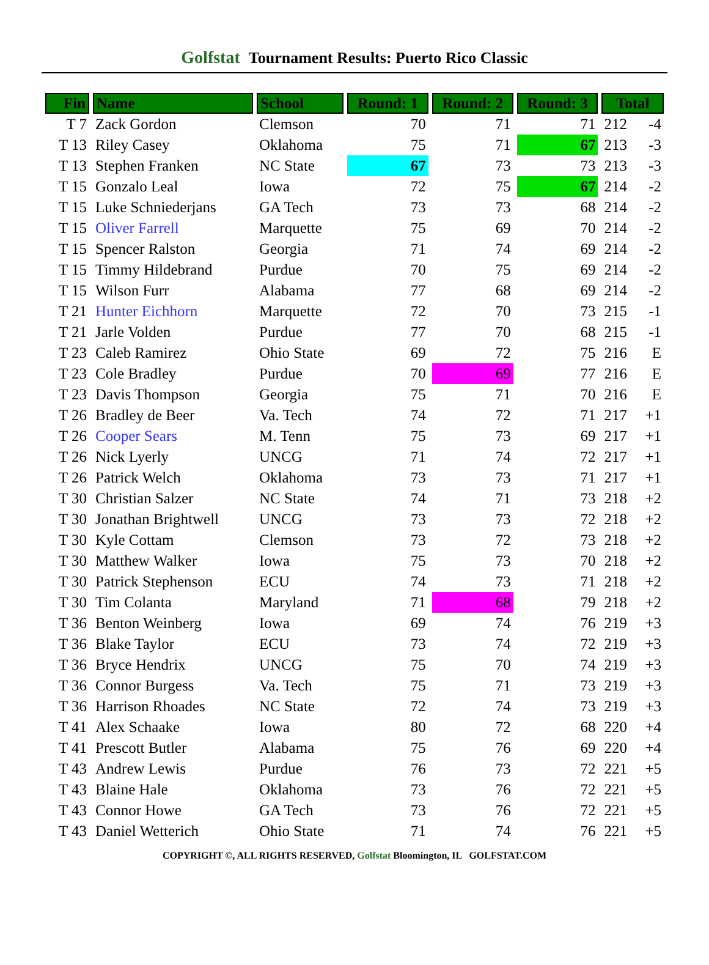Golfstat Tournament Results: Puerto Rico Classic
| Fin | Name | School | Round: 1 | Round: 2 | Round: 3 | Total | |
| --- | --- | --- | --- | --- | --- | --- | --- |
| T 7 | Zack Gordon | Clemson | 70 | 71 | 71 | 212 | -4 |
| T 13 | Riley Casey | Oklahoma | 75 | 71 | 67 | 213 | -3 |
| T 13 | Stephen Franken | NC State | 67 | 73 | 73 | 213 | -3 |
| T 15 | Gonzalo Leal | Iowa | 72 | 75 | 67 | 214 | -2 |
| T 15 | Luke Schniederjans | GA Tech | 73 | 73 | 68 | 214 | -2 |
| T 15 | Oliver Farrell | Marquette | 75 | 69 | 70 | 214 | -2 |
| T 15 | Spencer Ralston | Georgia | 71 | 74 | 69 | 214 | -2 |
| T 15 | Timmy Hildebrand | Purdue | 70 | 75 | 69 | 214 | -2 |
| T 15 | Wilson Furr | Alabama | 77 | 68 | 69 | 214 | -2 |
| T 21 | Hunter Eichhorn | Marquette | 72 | 70 | 73 | 215 | -1 |
| T 21 | Jarle Volden | Purdue | 77 | 70 | 68 | 215 | -1 |
| T 23 | Caleb Ramirez | Ohio State | 69 | 72 | 75 | 216 | E |
| T 23 | Cole Bradley | Purdue | 70 | 69 | 77 | 216 | E |
| T 23 | Davis Thompson | Georgia | 75 | 71 | 70 | 216 | E |
| T 26 | Bradley de Beer | Va. Tech | 74 | 72 | 71 | 217 | +1 |
| T 26 | Cooper Sears | M. Tenn | 75 | 73 | 69 | 217 | +1 |
| T 26 | Nick Lyerly | UNCG | 71 | 74 | 72 | 217 | +1 |
| T 26 | Patrick Welch | Oklahoma | 73 | 73 | 71 | 217 | +1 |
| T 30 | Christian Salzer | NC State | 74 | 71 | 73 | 218 | +2 |
| T 30 | Jonathan Brightwell | UNCG | 73 | 73 | 72 | 218 | +2 |
| T 30 | Kyle Cottam | Clemson | 73 | 72 | 73 | 218 | +2 |
| T 30 | Matthew Walker | Iowa | 75 | 73 | 70 | 218 | +2 |
| T 30 | Patrick Stephenson | ECU | 74 | 73 | 71 | 218 | +2 |
| T 30 | Tim Colanta | Maryland | 71 | 68 | 79 | 218 | +2 |
| T 36 | Benton Weinberg | Iowa | 69 | 74 | 76 | 219 | +3 |
| T 36 | Blake Taylor | ECU | 73 | 74 | 72 | 219 | +3 |
| T 36 | Bryce Hendrix | UNCG | 75 | 70 | 74 | 219 | +3 |
| T 36 | Connor Burgess | Va. Tech | 75 | 71 | 73 | 219 | +3 |
| T 36 | Harrison Rhoades | NC State | 72 | 74 | 73 | 219 | +3 |
| T 41 | Alex Schaake | Iowa | 80 | 72 | 68 | 220 | +4 |
| T 41 | Prescott Butler | Alabama | 75 | 76 | 69 | 220 | +4 |
| T 43 | Andrew Lewis | Purdue | 76 | 73 | 72 | 221 | +5 |
| T 43 | Blaine Hale | Oklahoma | 73 | 76 | 72 | 221 | +5 |
| T 43 | Connor Howe | GA Tech | 73 | 76 | 72 | 221 | +5 |
| T 43 | Daniel Wetterich | Ohio State | 71 | 74 | 76 | 221 | +5 |
COPYRIGHT ©, ALL RIGHTS RESERVED, Golfstat Bloomington, IL GOLFSTAT.COM